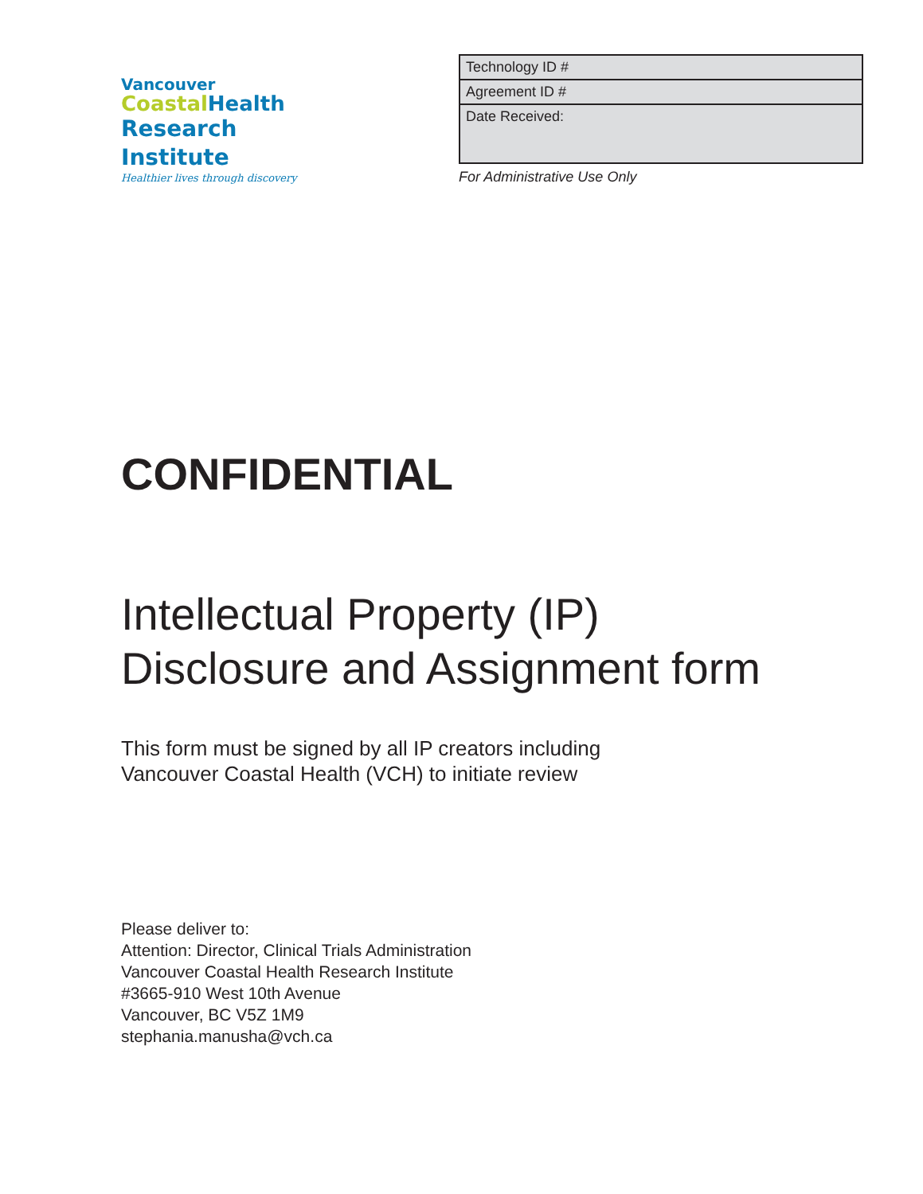Vancouver
Coastal Health
Research Institute
Healthier lives through discovery
| Technology ID # |
| Agreement ID # |
| Date Received: |
For Administrative Use Only
CONFIDENTIAL
Intellectual Property (IP)
Disclosure and Assignment form
This form must be signed by all IP creators including
Vancouver Coastal Health (VCH) to initiate review
Please deliver to:
Attention: Director, Clinical Trials Administration
Vancouver Coastal Health Research Institute
#3665-910 West 10th Avenue
Vancouver, BC V5Z 1M9
stephania.manusha@vch.ca